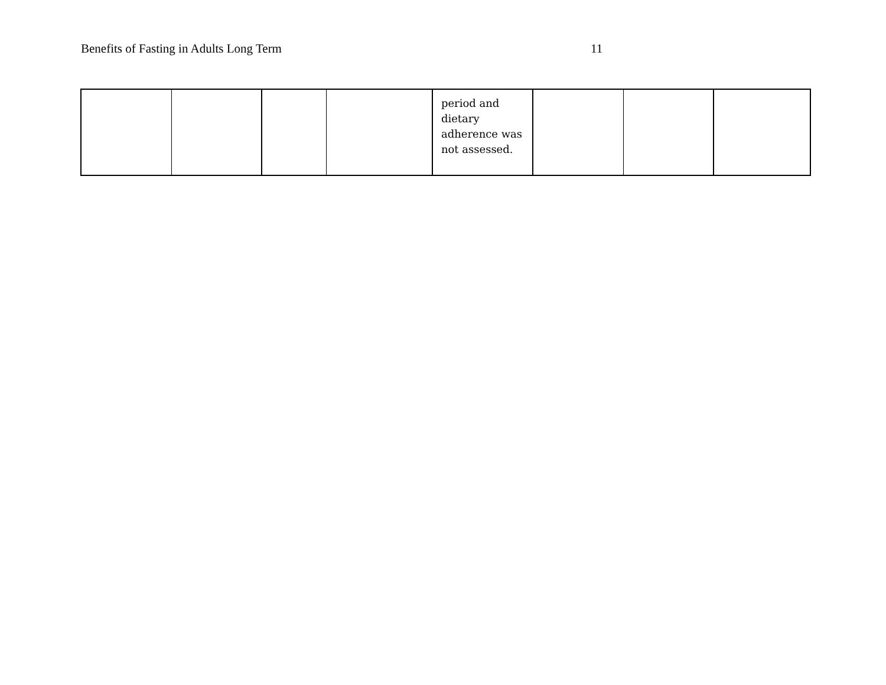Benefits of Fasting in Adults Long Term 11
| | | | | period and dietary adherence was not assessed. | | | |